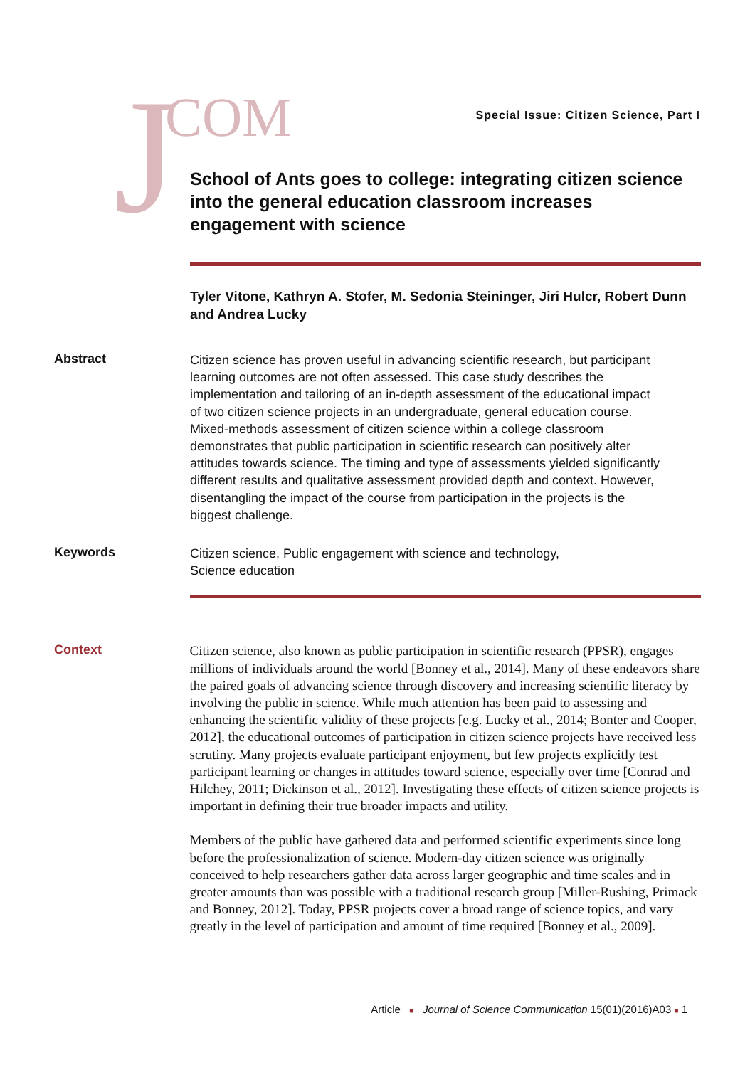J COM
Special Issue: Citizen Science, Part I
School of Ants goes to college: integrating citizen science into the general education classroom increases engagement with science
Tyler Vitone, Kathryn A. Stofer, M. Sedonia Steininger, Jiri Hulcr, Robert Dunn and Andrea Lucky
Abstract
Citizen science has proven useful in advancing scientific research, but participant learning outcomes are not often assessed. This case study describes the implementation and tailoring of an in-depth assessment of the educational impact of two citizen science projects in an undergraduate, general education course. Mixed-methods assessment of citizen science within a college classroom demonstrates that public participation in scientific research can positively alter attitudes towards science. The timing and type of assessments yielded significantly different results and qualitative assessment provided depth and context. However, disentangling the impact of the course from participation in the projects is the biggest challenge.
Keywords
Citizen science, Public engagement with science and technology,
Science education
Context
Citizen science, also known as public participation in scientific research (PPSR), engages millions of individuals around the world [Bonney et al., 2014]. Many of these endeavors share the paired goals of advancing science through discovery and increasing scientific literacy by involving the public in science. While much attention has been paid to assessing and enhancing the scientific validity of these projects [e.g. Lucky et al., 2014; Bonter and Cooper, 2012], the educational outcomes of participation in citizen science projects have received less scrutiny. Many projects evaluate participant enjoyment, but few projects explicitly test participant learning or changes in attitudes toward science, especially over time [Conrad and Hilchey, 2011; Dickinson et al., 2012]. Investigating these effects of citizen science projects is important in defining their true broader impacts and utility.
Members of the public have gathered data and performed scientific experiments since long before the professionalization of science. Modern-day citizen science was originally conceived to help researchers gather data across larger geographic and time scales and in greater amounts than was possible with a traditional research group [Miller-Rushing, Primack and Bonney, 2012]. Today, PPSR projects cover a broad range of science topics, and vary greatly in the level of participation and amount of time required [Bonney et al., 2009].
Article ■ Journal of Science Communication 15(01)(2016)A03 ■ 1